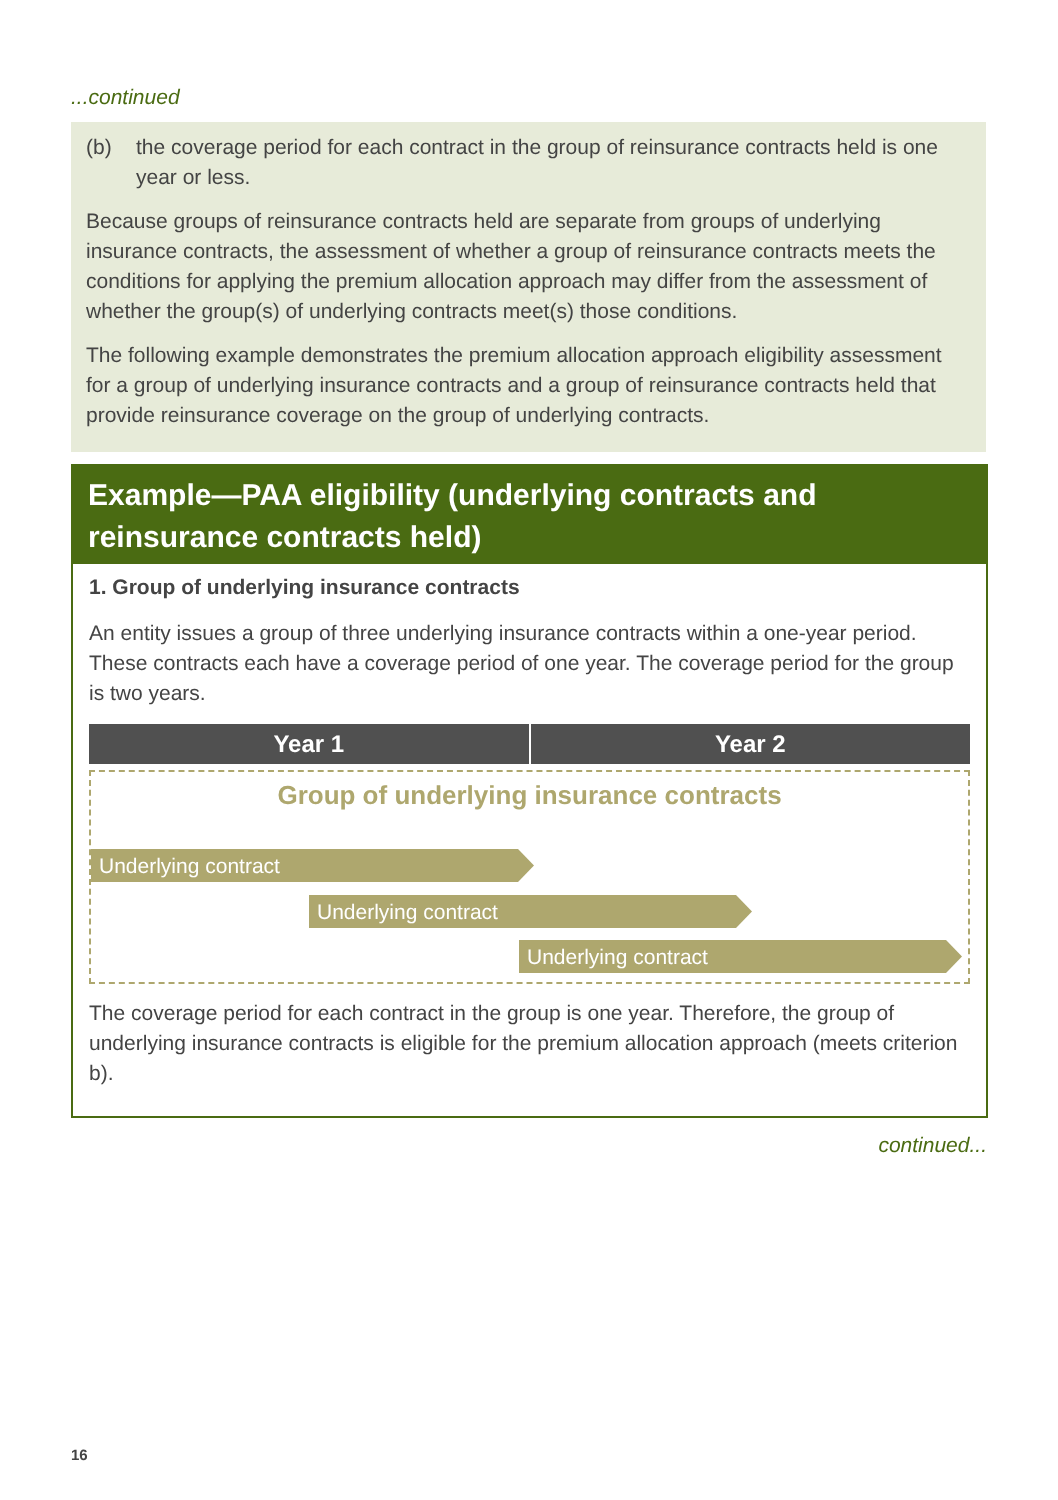...continued
(b) the coverage period for each contract in the group of reinsurance contracts held is one year or less.
Because groups of reinsurance contracts held are separate from groups of underlying insurance contracts, the assessment of whether a group of reinsurance contracts meets the conditions for applying the premium allocation approach may differ from the assessment of whether the group(s) of underlying contracts meet(s) those conditions.
The following example demonstrates the premium allocation approach eligibility assessment for a group of underlying insurance contracts and a group of reinsurance contracts held that provide reinsurance coverage on the group of underlying contracts.
Example—PAA eligibility (underlying contracts and reinsurance contracts held)
1. Group of underlying insurance contracts
An entity issues a group of three underlying insurance contracts within a one-year period. These contracts each have a coverage period of one year. The coverage period for the group is two years.
Year 1 Year 2
Group of underlying insurance contracts
Underlying contract
Underlying contract
Underlying contract
The coverage period for each contract in the group is one year. Therefore, the group of underlying insurance contracts is eligible for the premium allocation approach (meets criterion b).
continued...
16